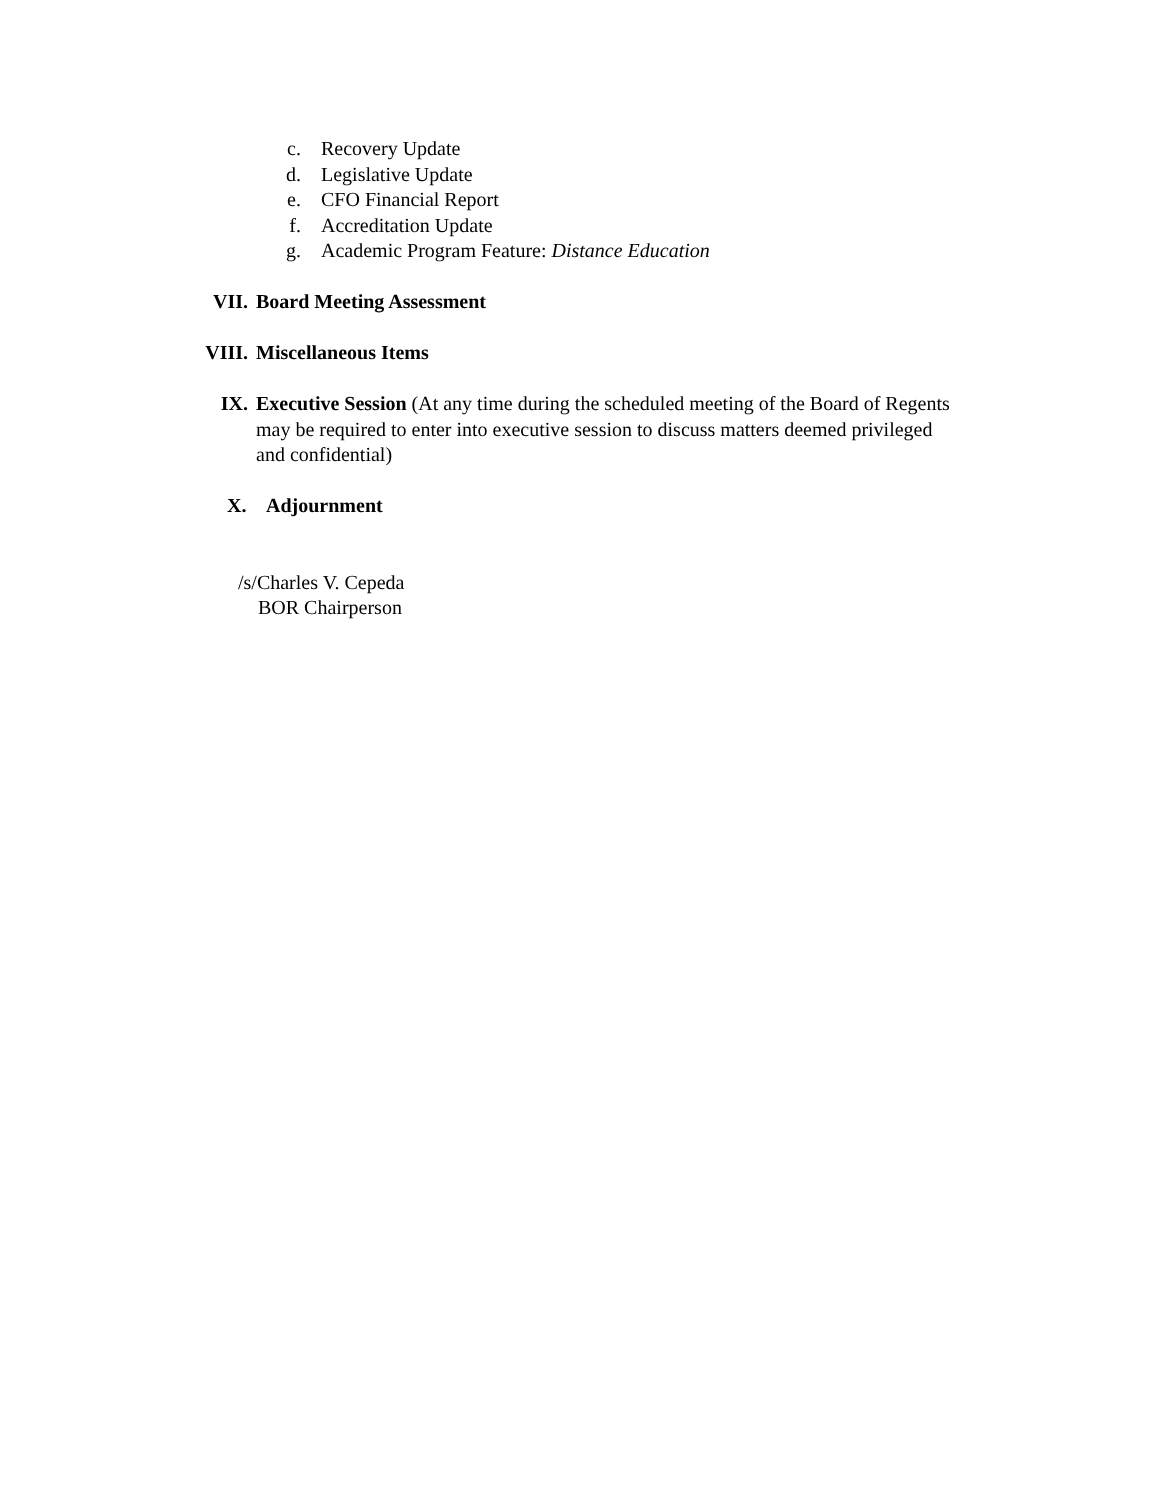c. Recovery Update
d. Legislative Update
e. CFO Financial Report
f. Accreditation Update
g. Academic Program Feature: Distance Education
VII. Board Meeting Assessment
VIII. Miscellaneous Items
IX. Executive Session (At any time during the scheduled meeting of the Board of Regents may be required to enter into executive session to discuss matters deemed privileged and confidential)
X. Adjournment
/s/Charles V. Cepeda
BOR Chairperson